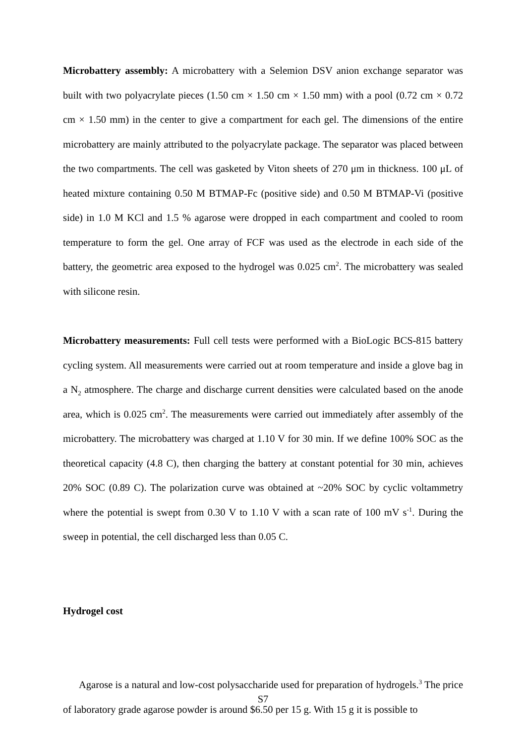Microbattery assembly: A microbattery with a Selemion DSV anion exchange separator was built with two polyacrylate pieces (1.50 cm × 1.50 cm × 1.50 mm) with a pool (0.72 cm × 0.72 cm × 1.50 mm) in the center to give a compartment for each gel. The dimensions of the entire microbattery are mainly attributed to the polyacrylate package. The separator was placed between the two compartments. The cell was gasketed by Viton sheets of 270 μm in thickness. 100 μL of heated mixture containing 0.50 M BTMAP-Fc (positive side) and 0.50 M BTMAP-Vi (positive side) in 1.0 M KCl and 1.5 % agarose were dropped in each compartment and cooled to room temperature to form the gel. One array of FCF was used as the electrode in each side of the battery, the geometric area exposed to the hydrogel was 0.025 cm<sup>2</sup>. The microbattery was sealed with silicone resin.
Microbattery measurements: Full cell tests were performed with a BioLogic BCS-815 battery cycling system. All measurements were carried out at room temperature and inside a glove bag in a N<sub>2</sub> atmosphere. The charge and discharge current densities were calculated based on the anode area, which is 0.025 cm<sup>2</sup>. The measurements were carried out immediately after assembly of the microbattery. The microbattery was charged at 1.10 V for 30 min. If we define 100% SOC as the theoretical capacity (4.8 C), then charging the battery at constant potential for 30 min, achieves 20% SOC (0.89 C). The polarization curve was obtained at ~20% SOC by cyclic voltammetry where the potential is swept from 0.30 V to 1.10 V with a scan rate of 100 mV s<sup>-1</sup>. During the sweep in potential, the cell discharged less than 0.05 C.
Hydrogel cost
Agarose is a natural and low-cost polysaccharide used for preparation of hydrogels.<sup>3</sup> The price of laboratory grade agarose powder is around $6.50 per 15 g. With 15 g it is possible to
S7